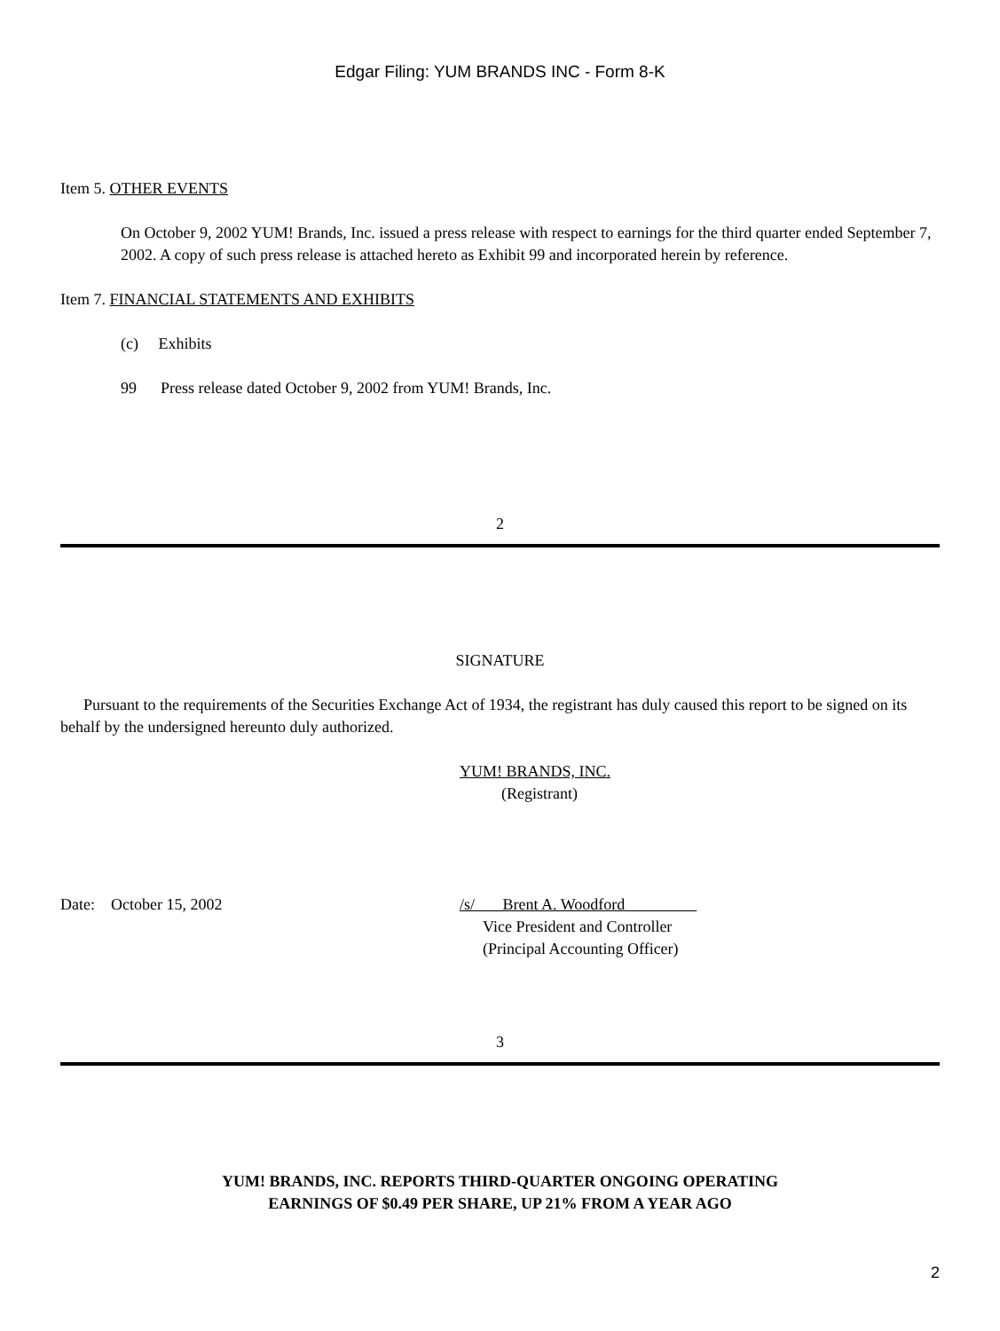Edgar Filing: YUM BRANDS INC - Form 8-K
Item 5. OTHER EVENTS
On October 9, 2002 YUM! Brands, Inc. issued a press release with respect to earnings for the third quarter ended September 7, 2002. A copy of such press release is attached hereto as Exhibit 99 and incorporated herein by reference.
Item 7. FINANCIAL STATEMENTS AND EXHIBITS
(c) Exhibits
99 Press release dated October 9, 2002 from YUM! Brands, Inc.
2
SIGNATURE
Pursuant to the requirements of the Securities Exchange Act of 1934, the registrant has duly caused this report to be signed on its behalf by the undersigned hereunto duly authorized.
YUM! BRANDS, INC.
(Registrant)
Date: October 15, 2002 /s/ Brent A. Woodford
Vice President and Controller
(Principal Accounting Officer)
3
YUM! BRANDS, INC. REPORTS THIRD-QUARTER ONGOING OPERATING
EARNINGS OF $0.49 PER SHARE, UP 21% FROM A YEAR AGO
2